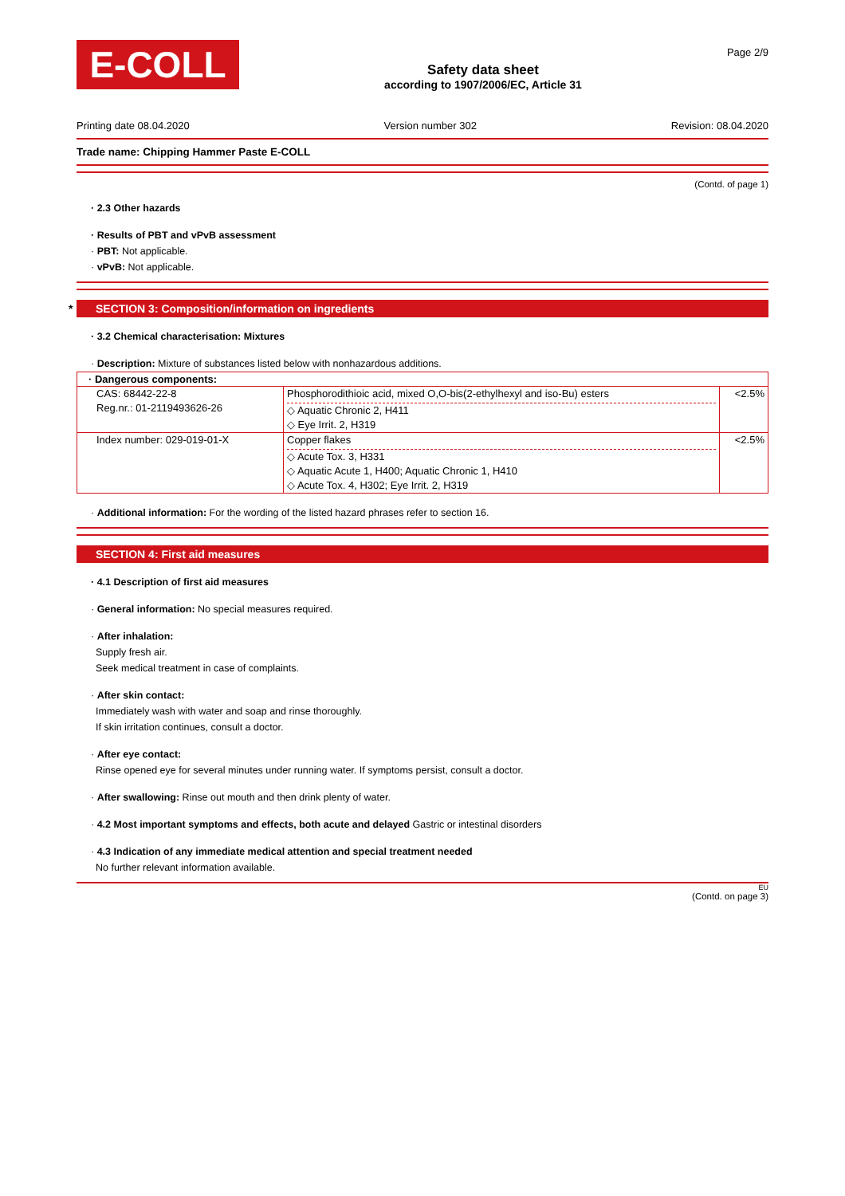E-COLL
Safety data sheet
according to 1907/2006/EC, Article 31
Page 2/9
Printing date 08.04.2020 Version number 302 Revision: 08.04.2020
Trade name: Chipping Hammer Paste E-COLL
(Contd. of page 1)
· 2.3 Other hazards
· Results of PBT and vPvB assessment
· PBT: Not applicable.
· vPvB: Not applicable.
* SECTION 3: Composition/information on ingredients
· 3.2 Chemical characterisation: Mixtures
· Description: Mixture of substances listed below with nonhazardous additions.
| · Dangerous components: | | |
| --- | --- | --- |
| CAS: 68442-22-8 Reg.nr.: 01-2119493626-26 | Phosphorodithioic acid, mixed O,O-bis(2-ethylhexyl and iso-Bu) esters ◇ Aquatic Chronic 2, H411 ◇ Eye Irrit. 2, H319 | <2.5% |
| Index number: 029-019-01-X | Copper flakes ◇ Acute Tox. 3, H331 ◇ Aquatic Acute 1, H400; Aquatic Chronic 1, H410 ◇ Acute Tox. 4, H302; Eye Irrit. 2, H319 | <2.5% |
· Additional information: For the wording of the listed hazard phrases refer to section 16.
SECTION 4: First aid measures
· 4.1 Description of first aid measures
· General information: No special measures required.
· After inhalation:
Supply fresh air.
Seek medical treatment in case of complaints.
· After skin contact:
Immediately wash with water and soap and rinse thoroughly.
If skin irritation continues, consult a doctor.
· After eye contact:
Rinse opened eye for several minutes under running water. If symptoms persist, consult a doctor.
· After swallowing: Rinse out mouth and then drink plenty of water.
· 4.2 Most important symptoms and effects, both acute and delayed Gastric or intestinal disorders
· 4.3 Indication of any immediate medical attention and special treatment needed
No further relevant information available.
EU
(Contd. on page 3)